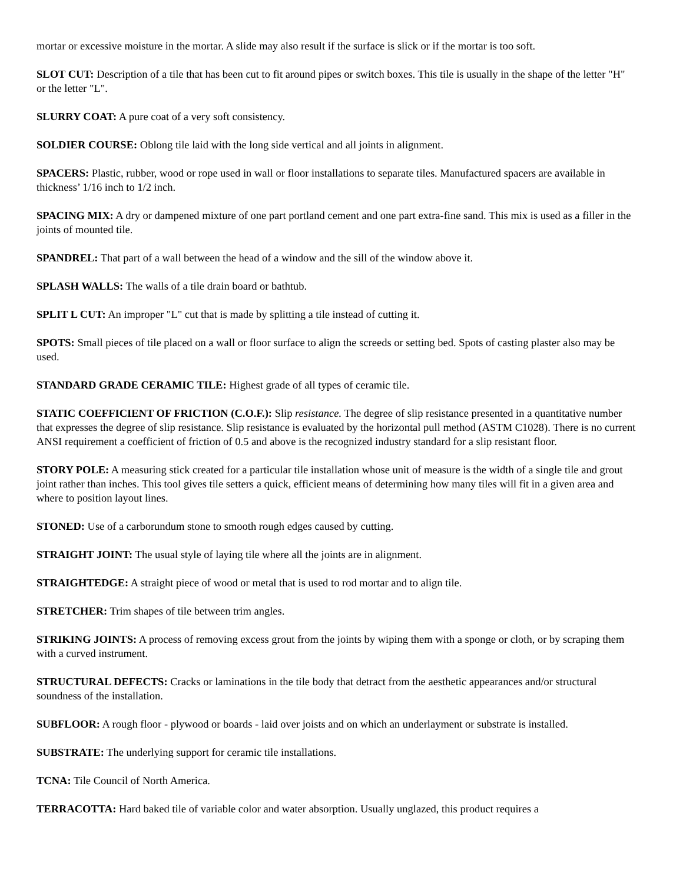mortar or excessive moisture in the mortar. A slide may also result if the surface is slick or if the mortar is too soft.
SLOT CUT: Description of a tile that has been cut to fit around pipes or switch boxes. This tile is usually in the shape of the letter "H" or the letter "L".
SLURRY COAT: A pure coat of a very soft consistency.
SOLDIER COURSE: Oblong tile laid with the long side vertical and all joints in alignment.
SPACERS: Plastic, rubber, wood or rope used in wall or floor installations to separate tiles. Manufactured spacers are available in thickness’ 1/16 inch to 1/2 inch.
SPACING MIX: A dry or dampened mixture of one part portland cement and one part extra-fine sand. This mix is used as a filler in the joints of mounted tile.
SPANDREL: That part of a wall between the head of a window and the sill of the window above it.
SPLASH WALLS: The walls of a tile drain board or bathtub.
SPLIT L CUT: An improper "L" cut that is made by splitting a tile instead of cutting it.
SPOTS: Small pieces of tile placed on a wall or floor surface to align the screeds or setting bed. Spots of casting plaster also may be used.
STANDARD GRADE CERAMIC TILE: Highest grade of all types of ceramic tile.
STATIC COEFFICIENT OF FRICTION (C.O.F.): Slip resistance. The degree of slip resistance presented in a quantitative number that expresses the degree of slip resistance. Slip resistance is evaluated by the horizontal pull method (ASTM C1028). There is no current ANSI requirement a coefficient of friction of 0.5 and above is the recognized industry standard for a slip resistant floor.
STORY POLE: A measuring stick created for a particular tile installation whose unit of measure is the width of a single tile and grout joint rather than inches. This tool gives tile setters a quick, efficient means of determining how many tiles will fit in a given area and where to position layout lines.
STONED: Use of a carborundum stone to smooth rough edges caused by cutting.
STRAIGHT JOINT: The usual style of laying tile where all the joints are in alignment.
STRAIGHTEDGE: A straight piece of wood or metal that is used to rod mortar and to align tile.
STRETCHER: Trim shapes of tile between trim angles.
STRIKING JOINTS: A process of removing excess grout from the joints by wiping them with a sponge or cloth, or by scraping them with a curved instrument.
STRUCTURAL DEFECTS: Cracks or laminations in the tile body that detract from the aesthetic appearances and/or structural soundness of the installation.
SUBFLOOR: A rough floor - plywood or boards - laid over joists and on which an underlayment or substrate is installed.
SUBSTRATE: The underlying support for ceramic tile installations.
TCNA: Tile Council of North America.
TERRACOTTA: Hard baked tile of variable color and water absorption. Usually unglazed, this product requires a